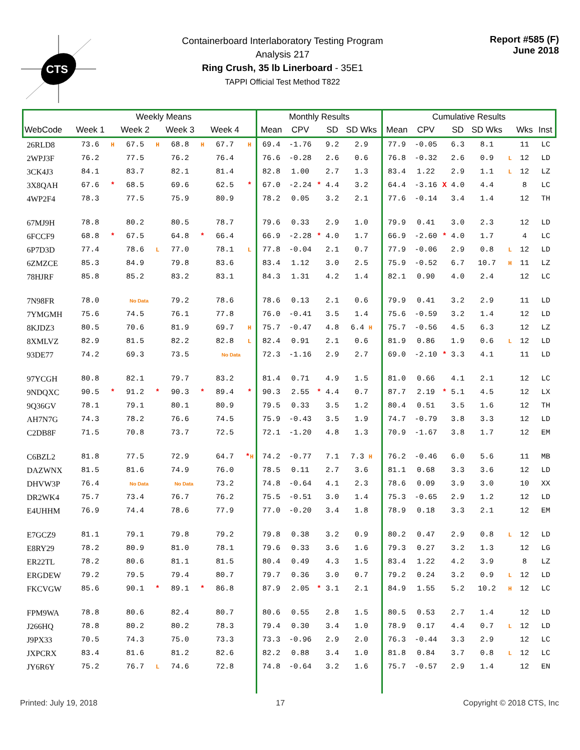CTS
Containerboard Interlaboratory Testing Program
Analysis 217
Ring Crush, 35 lb Linerboard - 35E1
TAPPI Official Test Method T822
Report #585 (F)
June 2018
| | Weekly Means | | | | | | | | Monthly Results | | | | | Cumulative Results | | | | | | | |
| --- | --- | --- | --- | --- | --- | --- | --- | --- | --- | --- | --- | --- | --- | --- | --- | --- | --- | --- | --- | --- | --- |
| WebCode | Week 1 | | Week 2 | | Week 3 | | Week 4 | | Mean | CPV | | SD | SD Wks | Mean | CPV | | SD | SD Wks | | Wks | Inst |
| 26RLD8 | 73.6 | H | 67.5 | H | 68.8 | H | 67.7 | H | 69.4 | -1.76 | | 9.2 | 2.9 | 77.9 | -0.05 | | 6.3 | 8.1 | | 11 | LC |
| 2WPJ3F | 76.2 | | 77.5 | | 76.2 | | 76.4 | | 76.6 | -0.28 | | 2.6 | 0.6 | 76.8 | -0.32 | | 2.6 | 0.9 | L | 12 | LD |
| 3CK4J3 | 84.1 | | 83.7 | | 82.1 | | 81.4 | | 82.8 | 1.00 | | 2.7 | 1.3 | 83.4 | 1.22 | | 2.9 | 1.1 | L | 12 | LZ |
| 3X8QAH | 67.6 | * | 68.5 | | 69.6 | | 62.5 | * | 67.0 | -2.24 | * | 4.4 | 3.2 | 64.4 | -3.16 | X | 4.0 | 4.4 | | 8 | LC |
| 4WP2F4 | 78.3 | | 77.5 | | 75.9 | | 80.9 | | 78.2 | 0.05 | | 3.2 | 2.1 | 77.6 | -0.14 | | 3.4 | 1.4 | | 12 | TH |
| 67MJ9H | 78.8 | | 80.2 | | 80.5 | | 78.7 | | 79.6 | 0.33 | | 2.9 | 1.0 | 79.9 | 0.41 | | 3.0 | 2.3 | | 12 | LD |
| 6FCCF9 | 68.8 | * | 67.5 | | 64.8 | * | 66.4 | | 66.9 | -2.28 | * | 4.0 | 1.7 | 66.9 | -2.60 | * | 4.0 | 1.7 | | 4 | LC |
| 6P7D3D | 77.4 | | 78.6 | L | 77.0 | | 78.1 | L | 77.8 | -0.04 | | 2.1 | 0.7 | 77.9 | -0.06 | | 2.9 | 0.8 | L | 12 | LD |
| 6ZMZCE | 85.3 | | 84.9 | | 79.8 | | 83.6 | | 83.4 | 1.12 | | 3.0 | 2.5 | 75.9 | -0.52 | | 6.7 | 10.7 | H | 11 | LZ |
| 78HJRF | 85.8 | | 85.2 | | 83.2 | | 83.1 | | 84.3 | 1.31 | | 4.2 | 1.4 | 82.1 | 0.90 | | 4.0 | 2.4 | | 12 | LC |
| 7N98FR | 78.0 | | No Data | | 79.2 | | 78.6 | | 78.6 | 0.13 | | 2.1 | 0.6 | 79.9 | 0.41 | | 3.2 | 2.9 | | 11 | LD |
| 7YMGMH | 75.6 | | 74.5 | | 76.1 | | 77.8 | | 76.0 | -0.41 | | 3.5 | 1.4 | 75.6 | -0.59 | | 3.2 | 1.4 | | 12 | LD |
| 8KJDZ3 | 80.5 | | 70.6 | | 81.9 | | 69.7 | H | 75.7 | -0.47 | | 4.8 | 6.4 H | 75.7 | -0.56 | | 4.5 | 6.3 | | 12 | LZ |
| 8XMLVZ | 82.9 | | 81.5 | | 82.2 | | 82.8 | L | 82.4 | 0.91 | | 2.1 | 0.6 | 81.9 | 0.86 | | 1.9 | 0.6 | L | 12 | LD |
| 93DE77 | 74.2 | | 69.3 | | 73.5 | | No Data | | 72.3 | -1.16 | | 2.9 | 2.7 | 69.0 | -2.10 | * | 3.3 | 4.1 | | 11 | LD |
| 97YCGH | 80.8 | | 82.1 | | 79.7 | | 83.2 | | 81.4 | 0.71 | | 4.9 | 1.5 | 81.0 | 0.66 | | 4.1 | 2.1 | | 12 | LC |
| 9NDQXC | 90.5 | * | 91.2 | * | 90.3 | * | 89.4 | * | 90.3 | 2.55 | * | 4.4 | 0.7 | 87.7 | 2.19 | * | 5.1 | 4.5 | | 12 | LX |
| 9Q36GV | 78.1 | | 79.1 | | 80.1 | | 80.9 | | 79.5 | 0.33 | | 3.5 | 1.2 | 80.4 | 0.51 | | 3.5 | 1.6 | | 12 | TH |
| AH7N7G | 74.3 | | 78.2 | | 76.6 | | 74.5 | | 75.9 | -0.43 | | 3.5 | 1.9 | 74.7 | -0.79 | | 3.8 | 3.3 | | 12 | LD |
| C2DB8F | 71.5 | | 70.8 | | 73.7 | | 72.5 | | 72.1 | -1.20 | | 4.8 | 1.3 | 70.9 | -1.67 | | 3.8 | 1.7 | | 12 | EM |
| C6BZL2 | 81.8 | | 77.5 | | 72.9 | | 64.7 | * H | 74.2 | -0.77 | | 7.1 | 7.3 H | 76.2 | -0.46 | | 6.0 | 5.6 | | 11 | MB |
| DAZWNX | 81.5 | | 81.6 | | 74.9 | | 76.0 | | 78.5 | 0.11 | | 2.7 | 3.6 | 81.1 | 0.68 | | 3.3 | 3.6 | | 12 | LD |
| DHVW3P | 76.4 | | No Data | | No Data | | 73.2 | | 74.8 | -0.64 | | 4.1 | 2.3 | 78.6 | 0.09 | | 3.9 | 3.0 | | 10 | XX |
| DR2WK4 | 75.7 | | 73.4 | | 76.7 | | 76.2 | | 75.5 | -0.51 | | 3.0 | 1.4 | 75.3 | -0.65 | | 2.9 | 1.2 | | 12 | LD |
| E4UHHM | 76.9 | | 74.4 | | 78.6 | | 77.9 | | 77.0 | -0.20 | | 3.4 | 1.8 | 78.9 | 0.18 | | 3.3 | 2.1 | | 12 | EM |
| E7GCZ9 | 81.1 | | 79.1 | | 79.8 | | 79.2 | | 79.8 | 0.38 | | 3.2 | 0.9 | 80.2 | 0.47 | | 2.9 | 0.8 | L | 12 | LD |
| E8RY29 | 78.2 | | 80.9 | | 81.0 | | 78.1 | | 79.6 | 0.33 | | 3.6 | 1.6 | 79.3 | 0.27 | | 3.2 | 1.3 | | 12 | LG |
| ER22TL | 78.2 | | 80.6 | | 81.1 | | 81.5 | | 80.4 | 0.49 | | 4.3 | 1.5 | 83.4 | 1.22 | | 4.2 | 3.9 | | 8 | LZ |
| ERGDEW | 79.2 | | 79.5 | | 79.4 | | 80.7 | | 79.7 | 0.36 | | 3.0 | 0.7 | 79.2 | 0.24 | | 3.2 | 0.9 | L | 12 | LD |
| FKCVGW | 85.6 | | 90.1 | * | 89.1 | * | 86.8 | | 87.9 | 2.05 | * | 3.1 | 2.1 | 84.9 | 1.55 | | 5.2 | 10.2 | H | 12 | LC |
| FPM9WA | 78.8 | | 80.6 | | 82.4 | | 80.7 | | 80.6 | 0.55 | | 2.8 | 1.5 | 80.5 | 0.53 | | 2.7 | 1.4 | | 12 | LD |
| J266HQ | 78.8 | | 80.2 | | 80.2 | | 78.3 | | 79.4 | 0.30 | | 3.4 | 1.0 | 78.9 | 0.17 | | 4.4 | 0.7 | L | 12 | LD |
| J9PX33 | 70.5 | | 74.3 | | 75.0 | | 73.3 | | 73.3 | -0.96 | | 2.9 | 2.0 | 76.3 | -0.44 | | 3.3 | 2.9 | | 12 | LC |
| JXPCRX | 83.4 | | 81.6 | | 81.2 | | 82.6 | | 82.2 | 0.88 | | 3.4 | 1.0 | 81.8 | 0.84 | | 3.7 | 0.8 | L | 12 | LC |
| JY6R6Y | 75.2 | | 76.7 | L | 74.6 | | 72.8 | | 74.8 | -0.64 | | 3.2 | 1.6 | 75.7 | -0.57 | | 2.9 | 1.4 | | 12 | EN |
Printed: July 19, 2018 17 Copyright © 2018 CTS, Inc